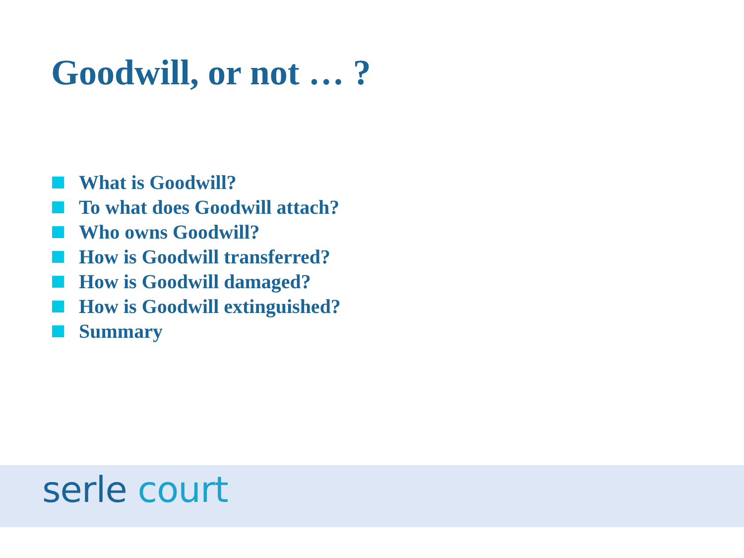Goodwill, or not … ?
What is Goodwill?
To what does Goodwill attach?
Who owns Goodwill?
How is Goodwill transferred?
How is Goodwill damaged?
How is Goodwill extinguished?
Summary
serle court